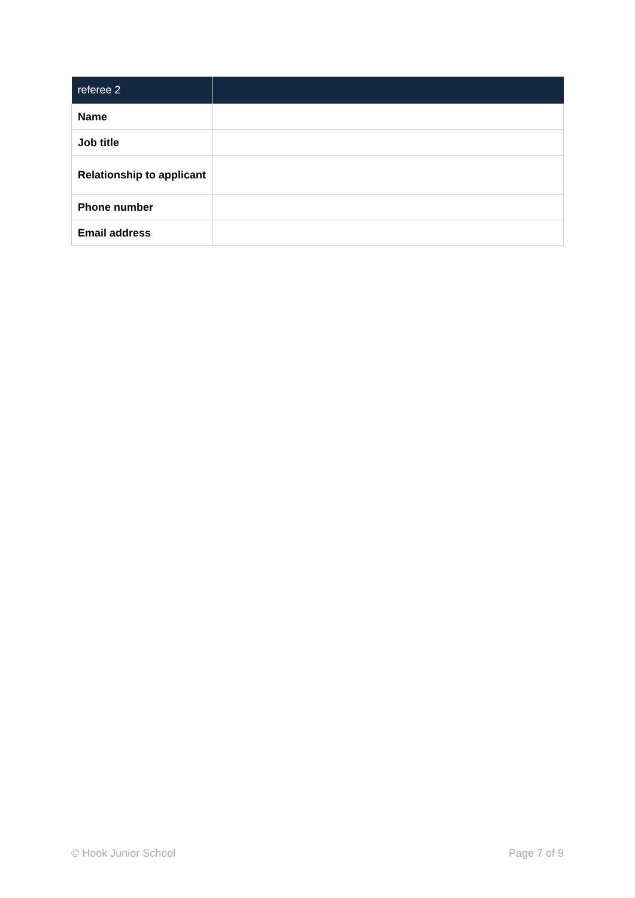| referee 2 | |
| --- | --- |
| Name | |
| Job title | |
| Relationship to applicant | |
| Phone number | |
| Email address | |
© Hook Junior School Page 7 of 9